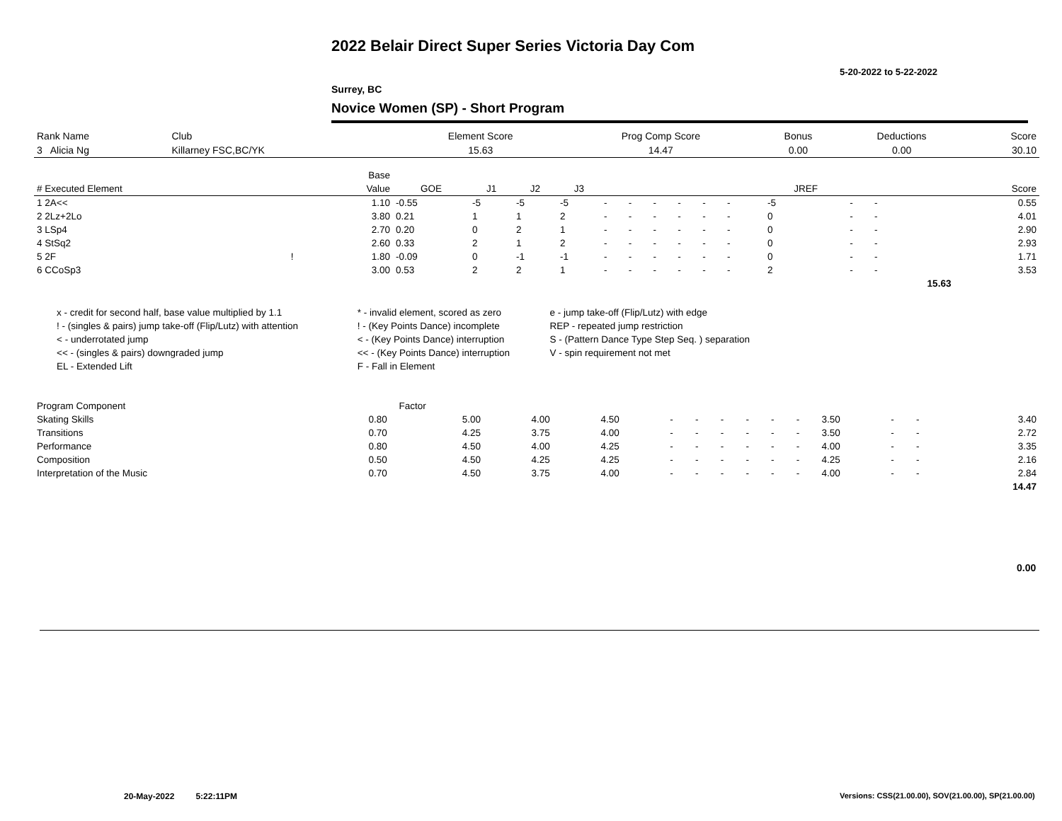2022 Belair Direct Super Series Victoria Day Com
5-20-2022 to 5-22-2022
Surrey, BC
Novice Women (SP) - Short Program
| Rank Name | Club | Element Score | Prog Comp Score | Bonus | Deductions | Score |
| --- | --- | --- | --- | --- | --- | --- |
| 3 Alicia Ng | Killarney FSC,BC/YK | 15.63 | 14.47 | 0.00 | 0.00 | 30.10 |
| | | Base | | | | | | | | | | | | | | | |
| --- | --- | --- | --- | --- | --- | --- | --- | --- | --- | --- | --- | --- | --- | --- | --- | --- | --- |
| # Executed Element | | Value | GOE | J1 | J2 | J3 | | | | | | | | JREF | | | Score |
| 1 2A<< | | 1.10 | -0.55 | -5 | -5 | -5 | - | - | - | - | - | - | | -5 | - | - | 0.55 |
| 2 2Lz+2Lo | | 3.80 | 0.21 | 1 | 1 | 2 | - | - | - | - | - | - | | 0 | - | - | 4.01 |
| 3 LSp4 | | 2.70 | 0.20 | 0 | 2 | 1 | - | - | - | - | - | - | | 0 | - | - | 2.90 |
| 4 StSq2 | | 2.60 | 0.33 | 2 | 1 | 2 | - | - | - | - | - | - | | 0 | - | - | 2.93 |
| 5 2F | ! | 1.80 | -0.09 | 0 | -1 | -1 | - | - | - | - | - | - | | 0 | - | - | 1.71 |
| 6 CCoSp3 | | 3.00 | 0.53 | 2 | 2 | 1 | - | - | - | - | - | - | | 2 | - | - | 3.53 |
| | | | | | | | | | | | | | | | | 15.63 | |
| x - credit for second half, base value multiplied by 1.1 | * - invalid element, scored as zero | e - jump take-off (Flip/Lutz) with edge |
| ! - (singles & pairs) jump take-off (Flip/Lutz) with attention | ! - (Key Points Dance) incomplete | REP - repeated jump restriction |
| < - underrotated jump | < - (Key Points Dance) interruption | S - (Pattern Dance Type Step Seq. ) separation |
| << - (singles & pairs) downgraded jump | << - (Key Points Dance) interruption | V - spin requirement not met |
| EL - Extended Lift | F - Fall in Element | |
| Program Component | Factor | | | | | | | | | | | | | | |
| --- | --- | --- | --- | --- | --- | --- | --- | --- | --- | --- | --- | --- | --- | --- | --- |
| Skating Skills | 0.80 | 5.00 | 4.00 | 4.50 | - | - | - | - | - | - | 3.50 | - | - | | 3.40 |
| Transitions | 0.70 | 4.25 | 3.75 | 4.00 | - | - | - | - | - | - | 3.50 | - | - | | 2.72 |
| Performance | 0.80 | 4.50 | 4.00 | 4.25 | - | - | - | - | - | - | 4.00 | - | - | | 3.35 |
| Composition | 0.50 | 4.50 | 4.25 | 4.25 | - | - | - | - | - | - | 4.25 | - | - | | 2.16 |
| Interpretation of the Music | 0.70 | 4.50 | 3.75 | 4.00 | - | - | - | - | - | - | 4.00 | - | - | | 2.84 |
| | | | | | | | | | | | | | | | 14.47 |
0.00
20-May-2022 5:22:11PM
Versions: CSS(21.00.00), SOV(21.00.00), SP(21.00.00)